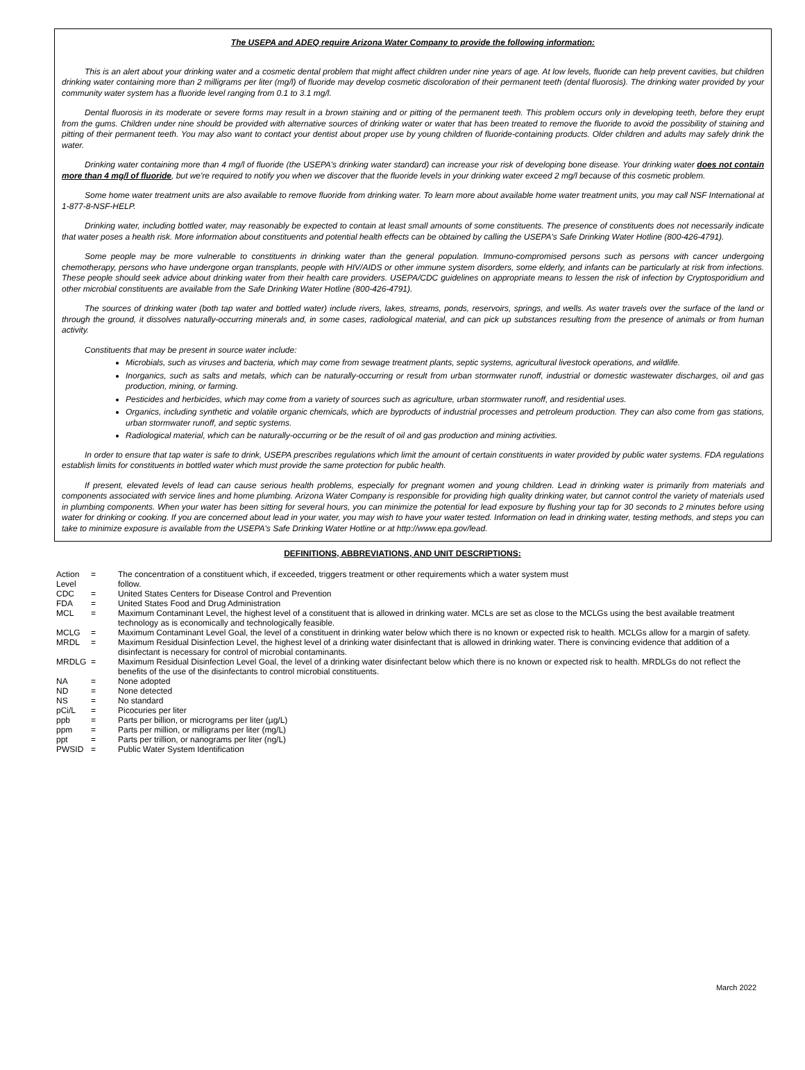The USEPA and ADEQ require Arizona Water Company to provide the following information:
This is an alert about your drinking water and a cosmetic dental problem that might affect children under nine years of age. At low levels, fluoride can help prevent cavities, but children drinking water containing more than 2 milligrams per liter (mg/l) of fluoride may develop cosmetic discoloration of their permanent teeth (dental fluorosis). The drinking water provided by your community water system has a fluoride level ranging from 0.1 to 3.1 mg/l.
Dental fluorosis in its moderate or severe forms may result in a brown staining and or pitting of the permanent teeth. This problem occurs only in developing teeth, before they erupt from the gums. Children under nine should be provided with alternative sources of drinking water or water that has been treated to remove the fluoride to avoid the possibility of staining and pitting of their permanent teeth. You may also want to contact your dentist about proper use by young children of fluoride-containing products. Older children and adults may safely drink the water.
Drinking water containing more than 4 mg/l of fluoride (the USEPA's drinking water standard) can increase your risk of developing bone disease. Your drinking water does not contain more than 4 mg/l of fluoride, but we're required to notify you when we discover that the fluoride levels in your drinking water exceed 2 mg/l because of this cosmetic problem.
Some home water treatment units are also available to remove fluoride from drinking water. To learn more about available home water treatment units, you may call NSF International at 1-877-8-NSF-HELP.
Drinking water, including bottled water, may reasonably be expected to contain at least small amounts of some constituents. The presence of constituents does not necessarily indicate that water poses a health risk. More information about constituents and potential health effects can be obtained by calling the USEPA's Safe Drinking Water Hotline (800-426-4791).
Some people may be more vulnerable to constituents in drinking water than the general population. Immuno-compromised persons such as persons with cancer undergoing chemotherapy, persons who have undergone organ transplants, people with HIV/AIDS or other immune system disorders, some elderly, and infants can be particularly at risk from infections. These people should seek advice about drinking water from their health care providers. USEPA/CDC guidelines on appropriate means to lessen the risk of infection by Cryptosporidium and other microbial constituents are available from the Safe Drinking Water Hotline (800-426-4791).
The sources of drinking water (both tap water and bottled water) include rivers, lakes, streams, ponds, reservoirs, springs, and wells. As water travels over the surface of the land or through the ground, it dissolves naturally-occurring minerals and, in some cases, radiological material, and can pick up substances resulting from the presence of animals or from human activity.
Constituents that may be present in source water include:
Microbials, such as viruses and bacteria, which may come from sewage treatment plants, septic systems, agricultural livestock operations, and wildlife.
Inorganics, such as salts and metals, which can be naturally-occurring or result from urban stormwater runoff, industrial or domestic wastewater discharges, oil and gas production, mining, or farming.
Pesticides and herbicides, which may come from a variety of sources such as agriculture, urban stormwater runoff, and residential uses.
Organics, including synthetic and volatile organic chemicals, which are byproducts of industrial processes and petroleum production. They can also come from gas stations, urban stormwater runoff, and septic systems.
Radiological material, which can be naturally-occurring or be the result of oil and gas production and mining activities.
In order to ensure that tap water is safe to drink, USEPA prescribes regulations which limit the amount of certain constituents in water provided by public water systems. FDA regulations establish limits for constituents in bottled water which must provide the same protection for public health.
If present, elevated levels of lead can cause serious health problems, especially for pregnant women and young children. Lead in drinking water is primarily from materials and components associated with service lines and home plumbing. Arizona Water Company is responsible for providing high quality drinking water, but cannot control the variety of materials used in plumbing components. When your water has been sitting for several hours, you can minimize the potential for lead exposure by flushing your tap for 30 seconds to 2 minutes before using water for drinking or cooking. If you are concerned about lead in your water, you may wish to have your water tested. Information on lead in drinking water, testing methods, and steps you can take to minimize exposure is available from the USEPA's Safe Drinking Water Hotline or at http://www.epa.gov/lead.
DEFINITIONS, ABBREVIATIONS, AND UNIT DESCRIPTIONS:
| Action Level | = | The concentration of a constituent which, if exceeded, triggers treatment or other requirements which a water system must follow. |
| CDC | = | United States Centers for Disease Control and Prevention |
| FDA | = | United States Food and Drug Administration |
| MCL | = | Maximum Contaminant Level, the highest level of a constituent that is allowed in drinking water. MCLs are set as close to the MCLGs using the best available treatment technology as is economically and technologically feasible. |
| MCLG | = | Maximum Contaminant Level Goal, the level of a constituent in drinking water below which there is no known or expected risk to health. MCLGs allow for a margin of safety. |
| MRDL | = | Maximum Residual Disinfection Level, the highest level of a drinking water disinfectant that is allowed in drinking water. There is convincing evidence that addition of a disinfectant is necessary for control of microbial contaminants. |
| MRDLG | = | Maximum Residual Disinfection Level Goal, the level of a drinking water disinfectant below which there is no known or expected risk to health. MRDLGs do not reflect the benefits of the use of the disinfectants to control microbial constituents. |
| NA | = | None adopted |
| ND | = | None detected |
| NS | = | No standard |
| pCi/L | = | Picocuries per liter |
| ppb | = | Parts per billion, or micrograms per liter (µg/L) |
| ppm | = | Parts per million, or milligrams per liter (mg/L) |
| ppt | = | Parts per trillion, or nanograms per liter (ng/L) |
| PWSID | = | Public Water System Identification |
March 2022